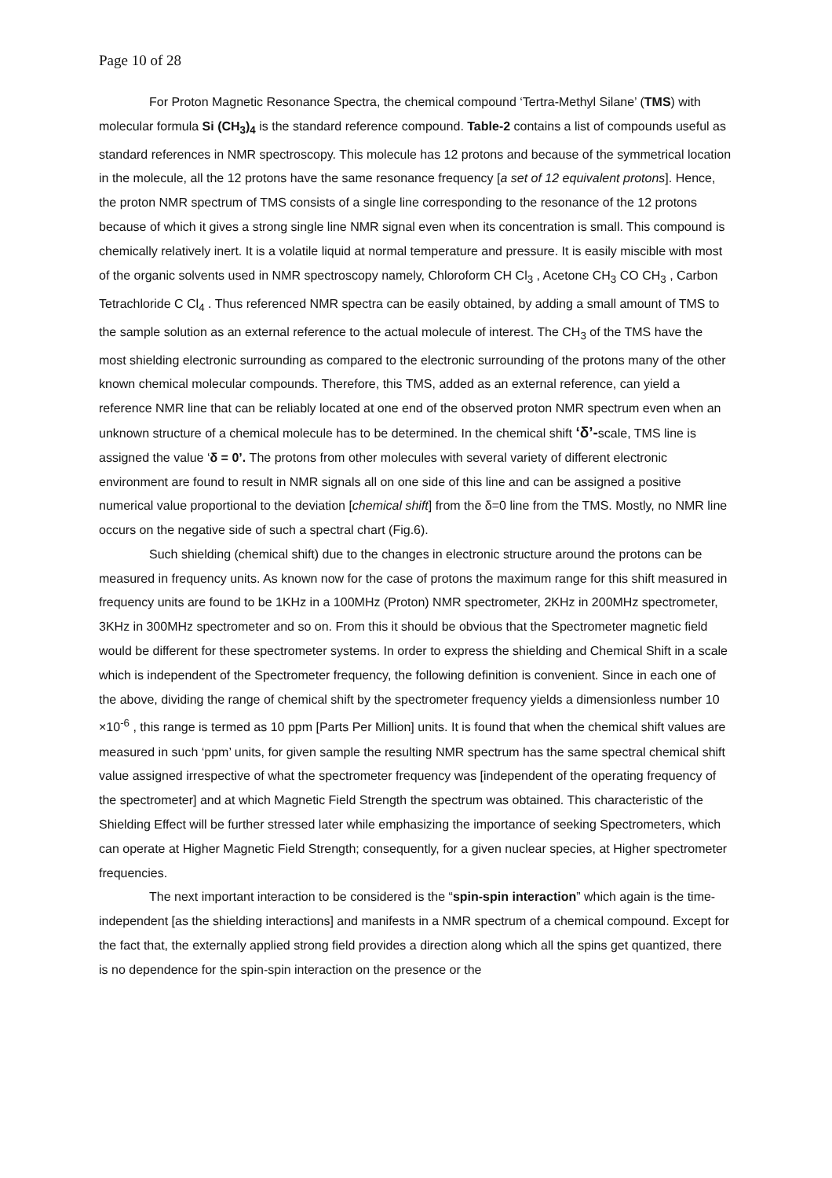Page 10 of 28
For Proton Magnetic Resonance Spectra, the chemical compound ‘Tertra-Methyl Silane’ (TMS) with molecular formula Si (CH<sub>3</sub>)<sub>4</sub> is the standard reference compound. Table-2 contains a list of compounds useful as standard references in NMR spectroscopy. This molecule has 12 protons and because of the symmetrical location in the molecule, all the 12 protons have the same resonance frequency [a set of 12 equivalent protons]. Hence, the proton NMR spectrum of TMS consists of a single line corresponding to the resonance of the 12 protons because of which it gives a strong single line NMR signal even when its concentration is small. This compound is chemically relatively inert. It is a volatile liquid at normal temperature and pressure. It is easily miscible with most of the organic solvents used in NMR spectroscopy namely, Chloroform CH Cl<sub>3</sub> , Acetone CH<sub>3</sub> CO CH<sub>3</sub> , Carbon Tetrachloride C Cl<sub>4</sub> . Thus referenced NMR spectra can be easily obtained, by adding a small amount of TMS to the sample solution as an external reference to the actual molecule of interest. The CH<sub>3</sub> of the TMS have the most shielding electronic surrounding as compared to the electronic surrounding of the protons many of the other known chemical molecular compounds. Therefore, this TMS, added as an external reference, can yield a reference NMR line that can be reliably located at one end of the observed proton NMR spectrum even when an unknown structure of a chemical molecule has to be determined. In the chemical shift ‘δ’-scale, TMS line is assigned the value ‘δ = 0’. The protons from other molecules with several variety of different electronic environment are found to result in NMR signals all on one side of this line and can be assigned a positive numerical value proportional to the deviation [chemical shift] from the δ=0 line from the TMS. Mostly, no NMR line occurs on the negative side of such a spectral chart (Fig.6).
Such shielding (chemical shift) due to the changes in electronic structure around the protons can be measured in frequency units. As known now for the case of protons the maximum range for this shift measured in frequency units are found to be 1KHz in a 100MHz (Proton) NMR spectrometer, 2KHz in 200MHz spectrometer, 3KHz in 300MHz spectrometer and so on. From this it should be obvious that the Spectrometer magnetic field would be different for these spectrometer systems. In order to express the shielding and Chemical Shift in a scale which is independent of the Spectrometer frequency, the following definition is convenient. Since in each one of the above, dividing the range of chemical shift by the spectrometer frequency yields a dimensionless number 10 ×10<sup>-6</sup> , this range is termed as 10 ppm [Parts Per Million] units. It is found that when the chemical shift values are measured in such ‘ppm’ units, for given sample the resulting NMR spectrum has the same spectral chemical shift value assigned irrespective of what the spectrometer frequency was [independent of the operating frequency of the spectrometer] and at which Magnetic Field Strength the spectrum was obtained. This characteristic of the Shielding Effect will be further stressed later while emphasizing the importance of seeking Spectrometers, which can operate at Higher Magnetic Field Strength; consequently, for a given nuclear species, at Higher spectrometer frequencies.
The next important interaction to be considered is the “spin-spin interaction” which again is the time-independent [as the shielding interactions] and manifests in a NMR spectrum of a chemical compound. Except for the fact that, the externally applied strong field provides a direction along which all the spins get quantized, there is no dependence for the spin-spin interaction on the presence or the